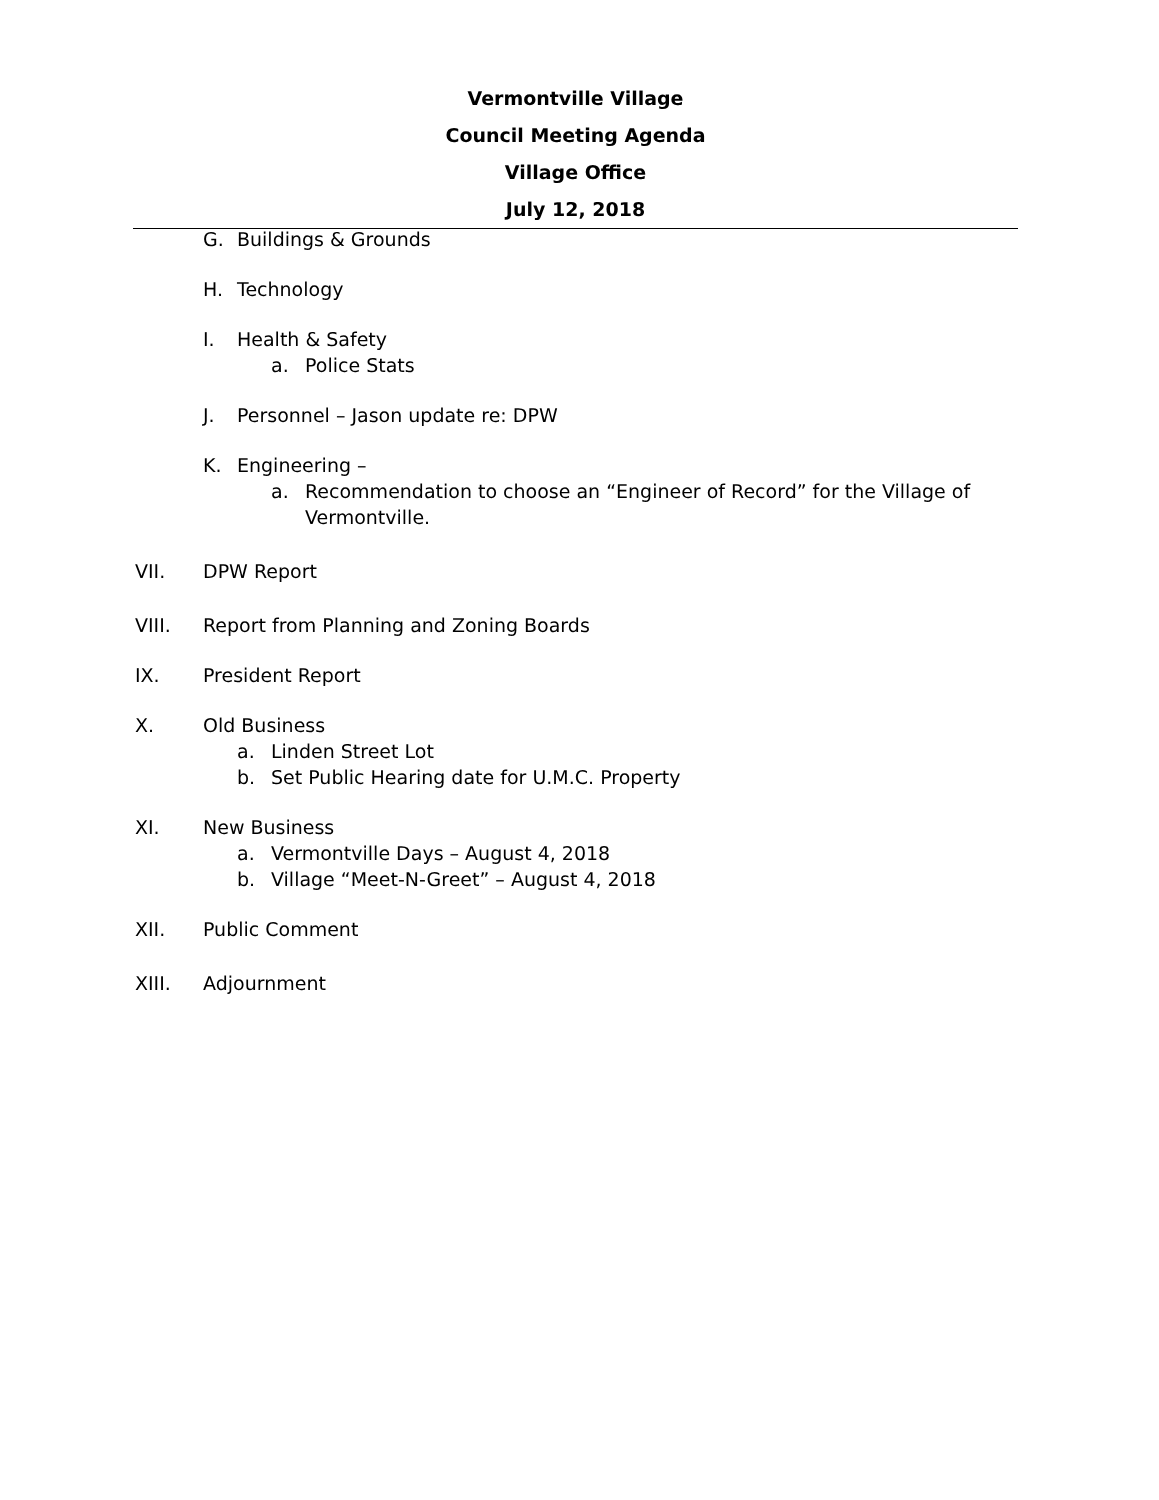Vermontville Village
Council Meeting Agenda
Village Office
July 12, 2018
G. Buildings & Grounds
H. Technology
I. Health & Safety
a. Police Stats
J. Personnel – Jason update re: DPW
K. Engineering –
a. Recommendation to choose an “Engineer of Record” for the Village of
Vermontville.
VII. DPW Report
VIII. Report from Planning and Zoning Boards
IX. President Report
X. Old Business
a. Linden Street Lot
b. Set Public Hearing date for U.M.C. Property
XI. New Business
a. Vermontville Days – August 4, 2018
b. Village “Meet-N-Greet” – August 4, 2018
XII. Public Comment
XIII. Adjournment